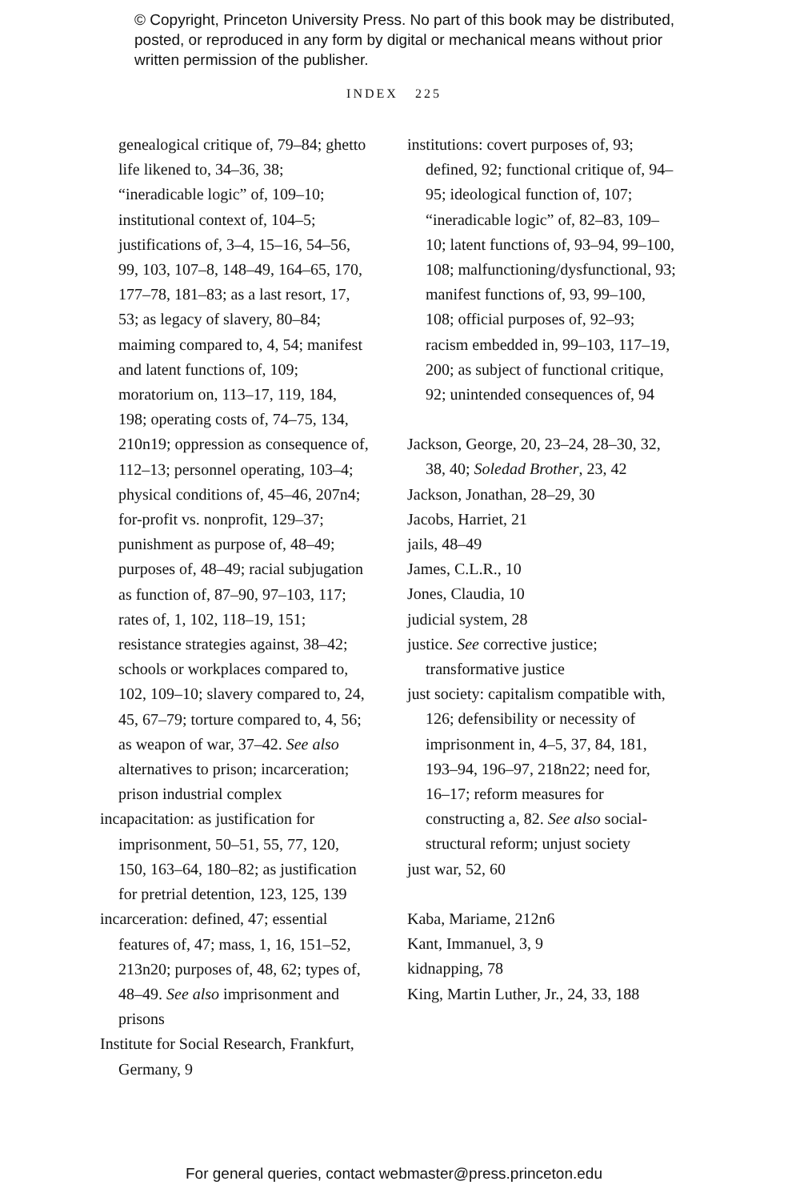© Copyright, Princeton University Press. No part of this book may be distributed, posted, or reproduced in any form by digital or mechanical means without prior written permission of the publisher.
INDEX 225
genealogical critique of, 79–84; ghetto life likened to, 34–36, 38; “ineradicable logic” of, 109–10; institutional context of, 104–5; justifications of, 3–4, 15–16, 54–56, 99, 103, 107–8, 148–49, 164–65, 170, 177–78, 181–83; as a last resort, 17, 53; as legacy of slavery, 80–84; maiming compared to, 4, 54; manifest and latent functions of, 109; moratorium on, 113–17, 119, 184, 198; operating costs of, 74–75, 134, 210n19; oppression as consequence of, 112–13; personnel operating, 103–4; physical conditions of, 45–46, 207n4; for-profit vs. nonprofit, 129–37; punishment as purpose of, 48–49; purposes of, 48–49; racial subjugation as function of, 87–90, 97–103, 117; rates of, 1, 102, 118–19, 151; resistance strategies against, 38–42; schools or workplaces compared to, 102, 109–10; slavery compared to, 24, 45, 67–79; torture compared to, 4, 56; as weapon of war, 37–42. See also alternatives to prison; incarceration; prison industrial complex
incapacitation: as justification for imprisonment, 50–51, 55, 77, 120, 150, 163–64, 180–82; as justification for pretrial detention, 123, 125, 139
incarceration: defined, 47; essential features of, 47; mass, 1, 16, 151–52, 213n20; purposes of, 48, 62; types of, 48–49. See also imprisonment and prisons
Institute for Social Research, Frankfurt, Germany, 9
institutions: covert purposes of, 93; defined, 92; functional critique of, 94–95; ideological function of, 107; “ineradicable logic” of, 82–83, 109–10; latent functions of, 93–94, 99–100, 108; malfunctioning/dysfunctional, 93; manifest functions of, 93, 99–100, 108; official purposes of, 92–93; racism embedded in, 99–103, 117–19, 200; as subject of functional critique, 92; unintended consequences of, 94
Jackson, George, 20, 23–24, 28–30, 32, 38, 40; Soledad Brother, 23, 42
Jackson, Jonathan, 28–29, 30
Jacobs, Harriet, 21
jails, 48–49
James, C.L.R., 10
Jones, Claudia, 10
judicial system, 28
justice. See corrective justice; transformative justice
just society: capitalism compatible with, 126; defensibility or necessity of imprisonment in, 4–5, 37, 84, 181, 193–94, 196–97, 218n22; need for, 16–17; reform measures for constructing a, 82. See also social-structural reform; unjust society
just war, 52, 60
Kaba, Mariame, 212n6
Kant, Immanuel, 3, 9
kidnapping, 78
King, Martin Luther, Jr., 24, 33, 188
For general queries, contact webmaster@press.princeton.edu